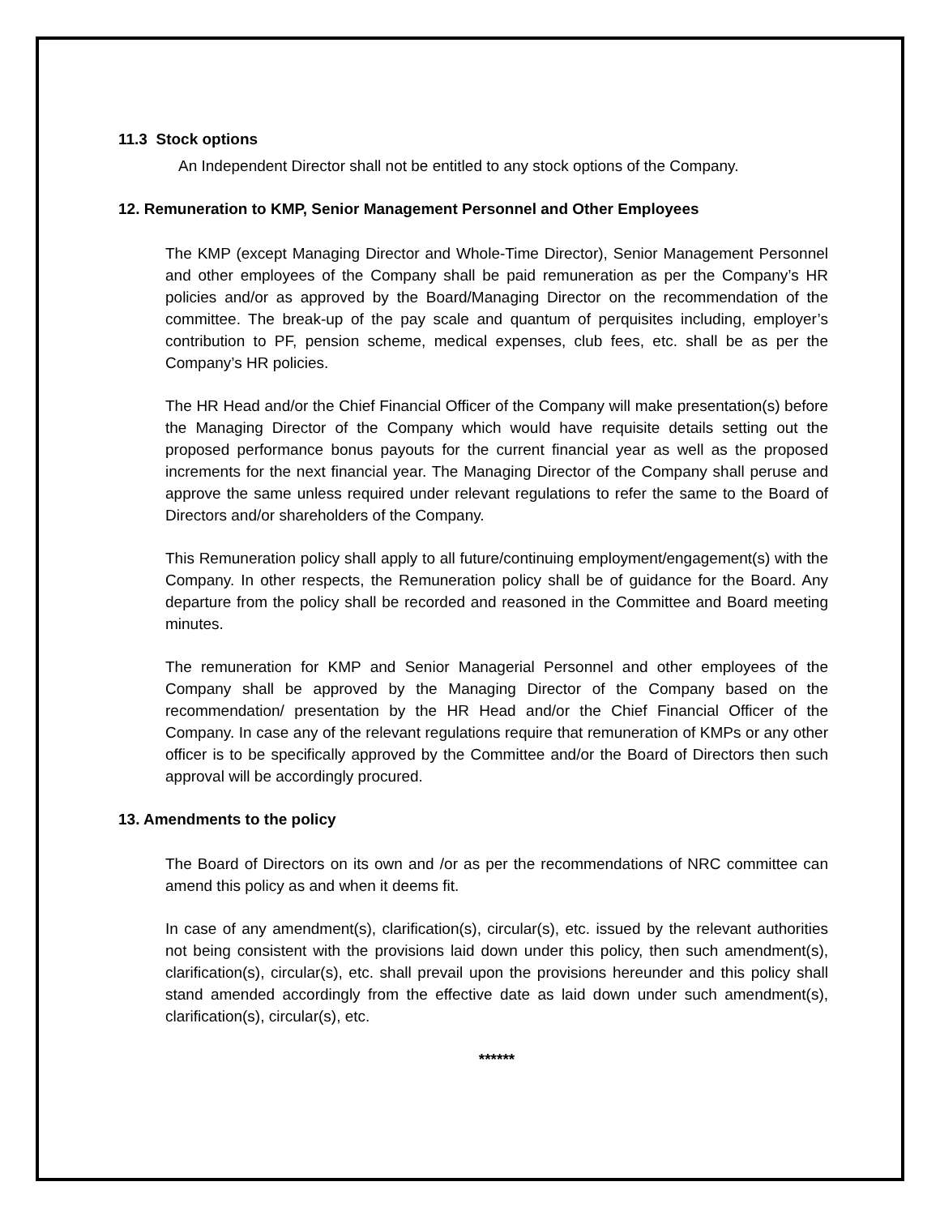11.3 Stock options
An Independent Director shall not be entitled to any stock options of the Company.
12. Remuneration to KMP, Senior Management Personnel and Other Employees
The KMP (except Managing Director and Whole-Time Director), Senior Management Personnel and other employees of the Company shall be paid remuneration as per the Company’s HR policies and/or as approved by the Board/Managing Director on the recommendation of the committee. The break-up of the pay scale and quantum of perquisites including, employer’s contribution to PF, pension scheme, medical expenses, club fees, etc. shall be as per the Company’s HR policies.
The HR Head and/or the Chief Financial Officer of the Company will make presentation(s) before the Managing Director of the Company which would have requisite details setting out the proposed performance bonus payouts for the current financial year as well as the proposed increments for the next financial year. The Managing Director of the Company shall peruse and approve the same unless required under relevant regulations to refer the same to the Board of Directors and/or shareholders of the Company.
This Remuneration policy shall apply to all future/continuing employment/engagement(s) with the Company. In other respects, the Remuneration policy shall be of guidance for the Board. Any departure from the policy shall be recorded and reasoned in the Committee and Board meeting minutes.
The remuneration for KMP and Senior Managerial Personnel and other employees of the Company shall be approved by the Managing Director of the Company based on the recommendation/ presentation by the HR Head and/or the Chief Financial Officer of the Company. In case any of the relevant regulations require that remuneration of KMPs or any other officer is to be specifically approved by the Committee and/or the Board of Directors then such approval will be accordingly procured.
13. Amendments to the policy
The Board of Directors on its own and /or as per the recommendations of NRC committee can amend this policy as and when it deems fit.
In case of any amendment(s), clarification(s), circular(s), etc. issued by the relevant authorities not being consistent with the provisions laid down under this policy, then such amendment(s), clarification(s), circular(s), etc. shall prevail upon the provisions hereunder and this policy shall stand amended accordingly from the effective date as laid down under such amendment(s), clarification(s), circular(s), etc.
******